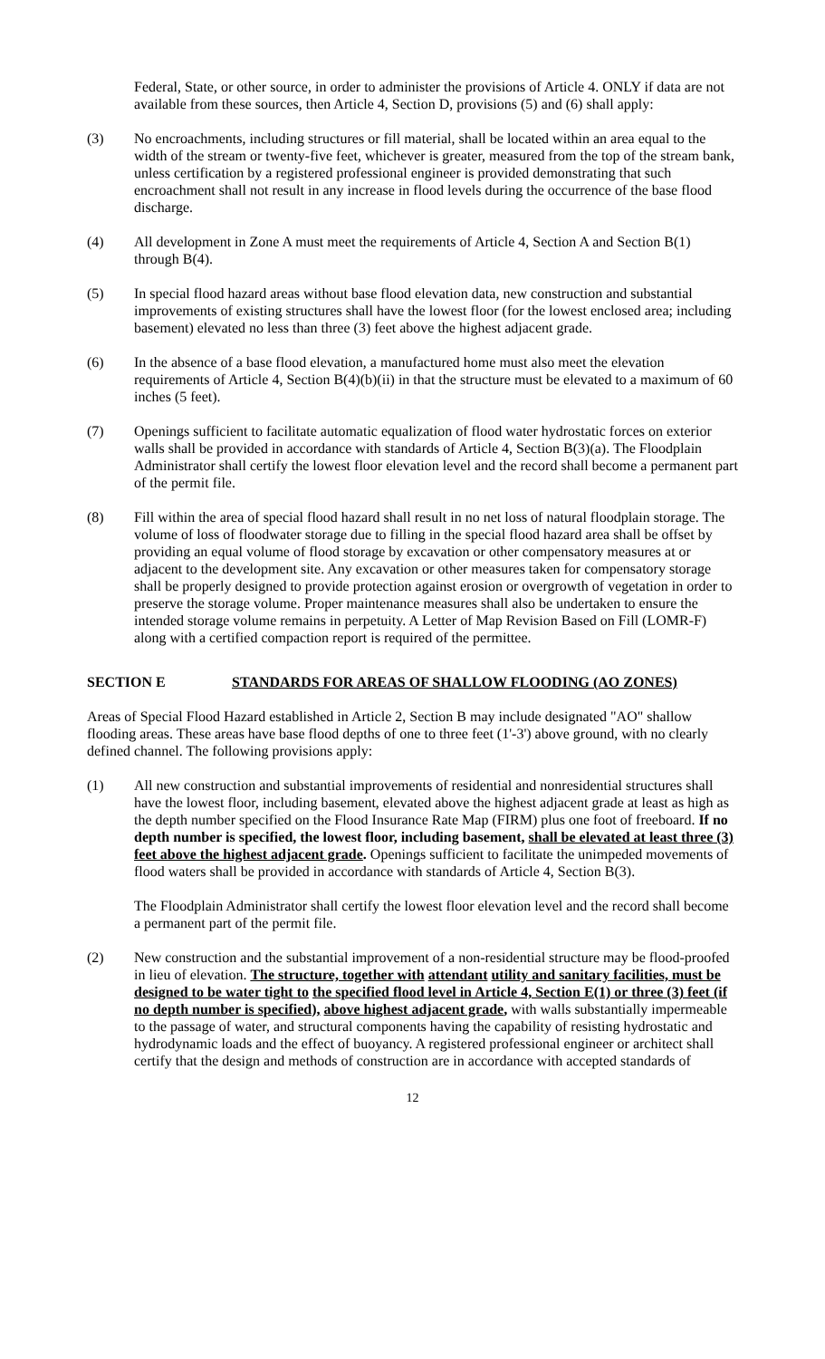Federal, State, or other source, in order to administer the provisions of Article 4. ONLY if data are not available from these sources, then Article 4, Section D, provisions (5) and (6) shall apply:
(3) No encroachments, including structures or fill material, shall be located within an area equal to the width of the stream or twenty-five feet, whichever is greater, measured from the top of the stream bank, unless certification by a registered professional engineer is provided demonstrating that such encroachment shall not result in any increase in flood levels during the occurrence of the base flood discharge.
(4) All development in Zone A must meet the requirements of Article 4, Section A and Section B(1) through B(4).
(5) In special flood hazard areas without base flood elevation data, new construction and substantial improvements of existing structures shall have the lowest floor (for the lowest enclosed area; including basement) elevated no less than three (3) feet above the highest adjacent grade.
(6) In the absence of a base flood elevation, a manufactured home must also meet the elevation requirements of Article 4, Section B(4)(b)(ii) in that the structure must be elevated to a maximum of 60 inches (5 feet).
(7) Openings sufficient to facilitate automatic equalization of flood water hydrostatic forces on exterior walls shall be provided in accordance with standards of Article 4, Section B(3)(a). The Floodplain Administrator shall certify the lowest floor elevation level and the record shall become a permanent part of the permit file.
(8) Fill within the area of special flood hazard shall result in no net loss of natural floodplain storage. The volume of loss of floodwater storage due to filling in the special flood hazard area shall be offset by providing an equal volume of flood storage by excavation or other compensatory measures at or adjacent to the development site. Any excavation or other measures taken for compensatory storage shall be properly designed to provide protection against erosion or overgrowth of vegetation in order to preserve the storage volume. Proper maintenance measures shall also be undertaken to ensure the intended storage volume remains in perpetuity. A Letter of Map Revision Based on Fill (LOMR-F) along with a certified compaction report is required of the permittee.
SECTION E STANDARDS FOR AREAS OF SHALLOW FLOODING (AO ZONES)
Areas of Special Flood Hazard established in Article 2, Section B may include designated "AO" shallow flooding areas. These areas have base flood depths of one to three feet (1'-3') above ground, with no clearly defined channel. The following provisions apply:
(1) All new construction and substantial improvements of residential and nonresidential structures shall have the lowest floor, including basement, elevated above the highest adjacent grade at least as high as the depth number specified on the Flood Insurance Rate Map (FIRM) plus one foot of freeboard. If no depth number is specified, the lowest floor, including basement, shall be elevated at least three (3) feet above the highest adjacent grade. Openings sufficient to facilitate the unimpeded movements of flood waters shall be provided in accordance with standards of Article 4, Section B(3).
The Floodplain Administrator shall certify the lowest floor elevation level and the record shall become a permanent part of the permit file.
(2) New construction and the substantial improvement of a non-residential structure may be flood-proofed in lieu of elevation. The structure, together with attendant utility and sanitary facilities, must be designed to be water tight to the specified flood level in Article 4, Section E(1) or three (3) feet (if no depth number is specified), above highest adjacent grade, with walls substantially impermeable to the passage of water, and structural components having the capability of resisting hydrostatic and hydrodynamic loads and the effect of buoyancy. A registered professional engineer or architect shall certify that the design and methods of construction are in accordance with accepted standards of
12